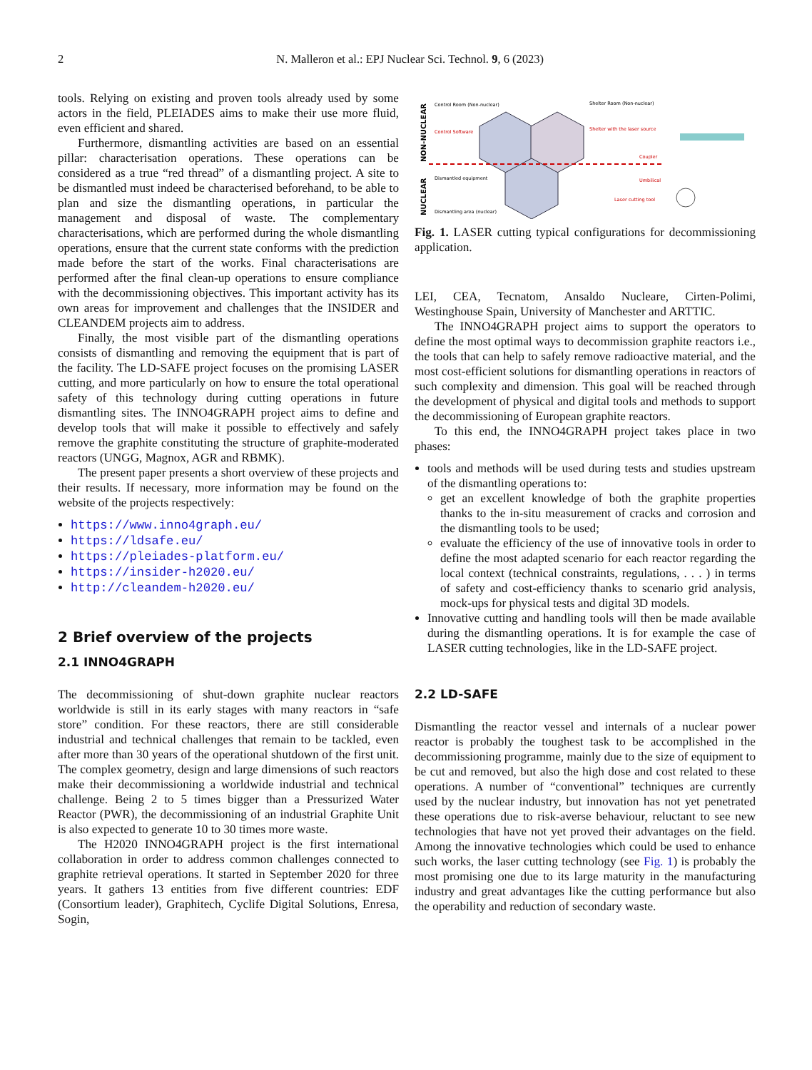2 N. Malleron et al.: EPJ Nuclear Sci. Technol. 9, 6 (2023)
tools. Relying on existing and proven tools already used by some actors in the field, PLEIADES aims to make their use more fluid, even efficient and shared.
Furthermore, dismantling activities are based on an essential pillar: characterisation operations. These operations can be considered as a true “red thread” of a dismantling project. A site to be dismantled must indeed be characterised beforehand, to be able to plan and size the dismantling operations, in particular the management and disposal of waste. The complementary characterisations, which are performed during the whole dismantling operations, ensure that the current state conforms with the prediction made before the start of the works. Final characterisations are performed after the final clean-up operations to ensure compliance with the decommissioning objectives. This important activity has its own areas for improvement and challenges that the INSIDER and CLEANDEM projects aim to address.
Finally, the most visible part of the dismantling operations consists of dismantling and removing the equipment that is part of the facility. The LD-SAFE project focuses on the promising LASER cutting, and more particularly on how to ensure the total operational safety of this technology during cutting operations in future dismantling sites. The INNO4GRAPH project aims to define and develop tools that will make it possible to effectively and safely remove the graphite constituting the structure of graphite-moderated reactors (UNGG, Magnox, AGR and RBMK).
The present paper presents a short overview of these projects and their results. If necessary, more information may be found on the website of the projects respectively:
https://www.inno4graph.eu/
https://ldsafe.eu/
https://pleiades-platform.eu/
https://insider-h2020.eu/
http://cleandem-h2020.eu/
2 Brief overview of the projects
2.1 INNO4GRAPH
The decommissioning of shut-down graphite nuclear reactors worldwide is still in its early stages with many reactors in “safe store” condition. For these reactors, there are still considerable industrial and technical challenges that remain to be tackled, even after more than 30 years of the operational shutdown of the first unit. The complex geometry, design and large dimensions of such reactors make their decommissioning a worldwide industrial and technical challenge. Being 2 to 5 times bigger than a Pressurized Water Reactor (PWR), the decommissioning of an industrial Graphite Unit is also expected to generate 10 to 30 times more waste.
The H2020 INNO4GRAPH project is the first international collaboration in order to address common challenges connected to graphite retrieval operations. It started in September 2020 for three years. It gathers 13 entities from five different countries: EDF (Consortium leader), Graphitech, Cyclife Digital Solutions, Enresa, Sogin,
NON-NUCLEAR
NUCLEAR
Control Room (Non-nuclear)
Control Software
Dismantled equipment
Dismantling area (nuclear)
Shelter Room (Non-nuclear)
Shelter with the laser source
Coupler
Umbilical
Laser cutting tool
Fig. 1. LASER cutting typical configurations for decommissioning application.
LEI, CEA, Tecnatom, Ansaldo Nucleare, Cirten-Polimi, Westinghouse Spain, University of Manchester and ARTTIC.
The INNO4GRAPH project aims to support the operators to define the most optimal ways to decommission graphite reactors i.e., the tools that can help to safely remove radioactive material, and the most cost-efficient solutions for dismantling operations in reactors of such complexity and dimension. This goal will be reached through the development of physical and digital tools and methods to support the decommissioning of European graphite reactors.
To this end, the INNO4GRAPH project takes place in two phases:
tools and methods will be used during tests and studies upstream of the dismantling operations to:
get an excellent knowledge of both the graphite properties thanks to the in-situ measurement of cracks and corrosion and the dismantling tools to be used;
evaluate the efficiency of the use of innovative tools in order to define the most adapted scenario for each reactor regarding the local context (technical constraints, regulations, . . . ) in terms of safety and cost-efficiency thanks to scenario grid analysis, mock-ups for physical tests and digital 3D models.
Innovative cutting and handling tools will then be made available during the dismantling operations. It is for example the case of LASER cutting technologies, like in the LD-SAFE project.
2.2 LD-SAFE
Dismantling the reactor vessel and internals of a nuclear power reactor is probably the toughest task to be accomplished in the decommissioning programme, mainly due to the size of equipment to be cut and removed, but also the high dose and cost related to these operations. A number of “conventional” techniques are currently used by the nuclear industry, but innovation has not yet penetrated these operations due to risk-averse behaviour, reluctant to see new technologies that have not yet proved their advantages on the field. Among the innovative technologies which could be used to enhance such works, the laser cutting technology (see Fig. 1) is probably the most promising one due to its large maturity in the manufacturing industry and great advantages like the cutting performance but also the operability and reduction of secondary waste.